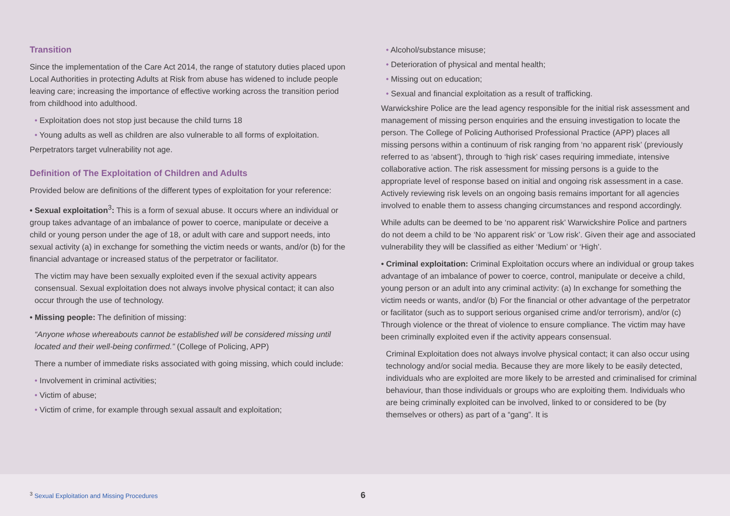Transition
Since the implementation of the Care Act 2014, the range of statutory duties placed upon Local Authorities in protecting Adults at Risk from abuse has widened to include people leaving care; increasing the importance of effective working across the transition period from childhood into adulthood.
• Exploitation does not stop just because the child turns 18
• Young adults as well as children are also vulnerable to all forms of exploitation.
Perpetrators target vulnerability not age.
Definition of The Exploitation of Children and Adults
Provided below are definitions of the different types of exploitation for your reference:
• Sexual exploitation<sup>3</sup>: This is a form of sexual abuse. It occurs where an individual or group takes advantage of an imbalance of power to coerce, manipulate or deceive a child or young person under the age of 18, or adult with care and support needs, into sexual activity (a) in exchange for something the victim needs or wants, and/or (b) for the financial advantage or increased status of the perpetrator or facilitator.
The victim may have been sexually exploited even if the sexual activity appears consensual. Sexual exploitation does not always involve physical contact; it can also occur through the use of technology.
• Missing people: The definition of missing:
“Anyone whose whereabouts cannot be established will be considered missing until located and their well-being confirmed.” (College of Policing, APP)
There a number of immediate risks associated with going missing, which could include:
• Involvement in criminal activities;
• Victim of abuse;
• Victim of crime, for example through sexual assault and exploitation;
• Alcohol/substance misuse;
• Deterioration of physical and mental health;
• Missing out on education;
• Sexual and financial exploitation as a result of trafficking.
Warwickshire Police are the lead agency responsible for the initial risk assessment and management of missing person enquiries and the ensuing investigation to locate the person. The College of Policing Authorised Professional Practice (APP) places all missing persons within a continuum of risk ranging from ‘no apparent risk’ (previously referred to as ‘absent’), through to ‘high risk’ cases requiring immediate, intensive collaborative action. The risk assessment for missing persons is a guide to the appropriate level of response based on initial and ongoing risk assessment in a case. Actively reviewing risk levels on an ongoing basis remains important for all agencies involved to enable them to assess changing circumstances and respond accordingly.
While adults can be deemed to be ‘no apparent risk’ Warwickshire Police and partners do not deem a child to be ‘No apparent risk’ or ‘Low risk’. Given their age and associated vulnerability they will be classified as either ‘Medium’ or ‘High’.
• Criminal exploitation: Criminal Exploitation occurs where an individual or group takes advantage of an imbalance of power to coerce, control, manipulate or deceive a child, young person or an adult into any criminal activity: (a) In exchange for something the victim needs or wants, and/or (b) For the financial or other advantage of the perpetrator or facilitator (such as to support serious organised crime and/or terrorism), and/or (c) Through violence or the threat of violence to ensure compliance. The victim may have been criminally exploited even if the activity appears consensual.
Criminal Exploitation does not always involve physical contact; it can also occur using technology and/or social media. Because they are more likely to be easily detected, individuals who are exploited are more likely to be arrested and criminalised for criminal behaviour, than those individuals or groups who are exploiting them. Individuals who are being criminally exploited can be involved, linked to or considered to be (by themselves or others) as part of a “gang”. It is
<sup>3</sup> Sexual Exploitation and Missing Procedures
6